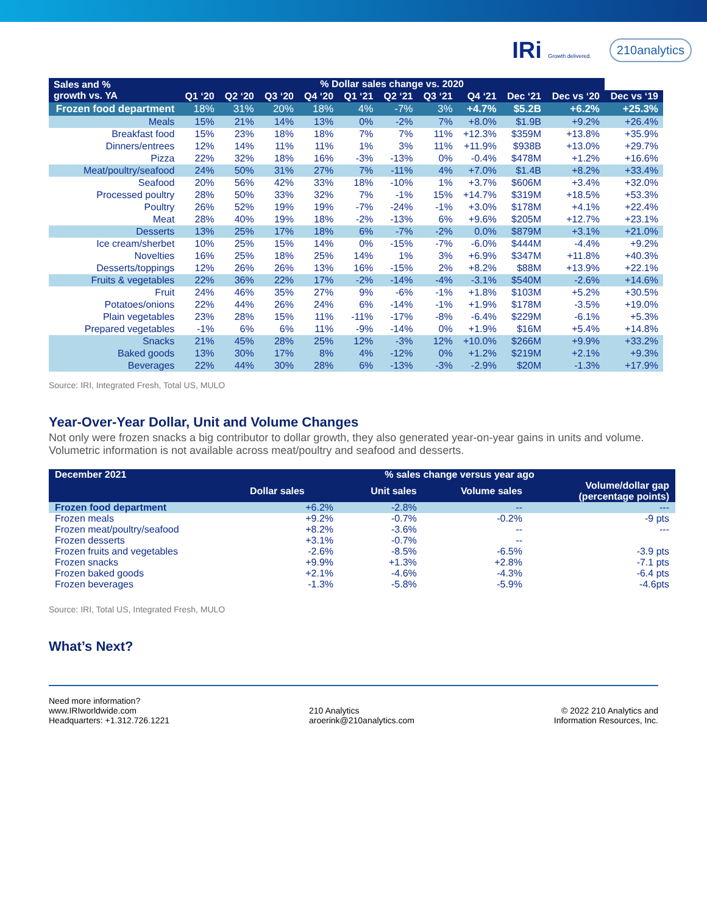IRi Growth delivered. 210analytics
| Sales and % growth vs. YA | % Dollar sales change vs. 2020 | | | | | | | | | | |
| --- | --- | --- | --- | --- | --- | --- | --- | --- | --- | --- | --- |
| | Q1 ‘20 | Q2 ‘20 | Q3 ‘20 | Q4 ‘20 | Q1 ‘21 | Q2 ‘21 | Q3 ‘21 | Q4 ‘21 | Dec ‘21 | Dec vs ‘20 | Dec vs ‘19 |
| Frozen food department | 18% | 31% | 20% | 18% | 4% | -7% | 3% | +4.7% | $5.2B | +6.2% | +25.3% |
| Meals | 15% | 21% | 14% | 13% | 0% | -2% | 7% | +8.0% | $1.9B | +9.2% | +26.4% |
| Breakfast food | 15% | 23% | 18% | 18% | 7% | 7% | 11% | +12.3% | $359M | +13.8% | +35.9% |
| Dinners/entrees | 12% | 14% | 11% | 11% | 1% | 3% | 11% | +11.9% | $938B | +13.0% | +29.7% |
| Pizza | 22% | 32% | 18% | 16% | -3% | -13% | 0% | -0.4% | $478M | +1.2% | +16.6% |
| Meat/poultry/seafood | 24% | 50% | 31% | 27% | 7% | -11% | 4% | +7.0% | $1.4B | +8.2% | +33.4% |
| Seafood | 20% | 56% | 42% | 33% | 18% | -10% | 1% | +3.7% | $606M | +3.4% | +32.0% |
| Processed poultry | 28% | 50% | 33% | 32% | 7% | -1% | 15% | +14.7% | $319M | +18.5% | +53.3% |
| Poultry | 26% | 52% | 19% | 19% | -7% | -24% | -1% | +3.0% | $178M | +4.1% | +22.4% |
| Meat | 28% | 40% | 19% | 18% | -2% | -13% | 6% | +9.6% | $205M | +12.7% | +23.1% |
| Desserts | 13% | 25% | 17% | 18% | 6% | -7% | -2% | 0.0% | $879M | +3.1% | +21.0% |
| Ice cream/sherbet | 10% | 25% | 15% | 14% | 0% | -15% | -7% | -6.0% | $444M | -4.4% | +9.2% |
| Novelties | 16% | 25% | 18% | 25% | 14% | 1% | 3% | +6.9% | $347M | +11.8% | +40.3% |
| Desserts/toppings | 12% | 26% | 26% | 13% | 16% | -15% | 2% | +8.2% | $88M | +13.9% | +22.1% |
| Fruits & vegetables | 22% | 36% | 22% | 17% | -2% | -14% | -4% | -3.1% | $540M | -2.6% | +14.6% |
| Fruit | 24% | 46% | 35% | 27% | 9% | -6% | -1% | +1.8% | $103M | +5.2% | +30.5% |
| Potatoes/onions | 22% | 44% | 26% | 24% | 6% | -14% | -1% | +1.9% | $178M | -3.5% | +19.0% |
| Plain vegetables | 23% | 28% | 15% | 11% | -11% | -17% | -8% | -6.4% | $229M | -6.1% | +5.3% |
| Prepared vegetables | -1% | 6% | 6% | 11% | -9% | -14% | 0% | +1.9% | $16M | +5.4% | +14.8% |
| Snacks | 21% | 45% | 28% | 25% | 12% | -3% | 12% | +10.0% | $266M | +9.9% | +33.2% |
| Baked goods | 13% | 30% | 17% | 8% | 4% | -12% | 0% | +1.2% | $219M | +2.1% | +9.3% |
| Beverages | 22% | 44% | 30% | 28% | 6% | -13% | -3% | -2.9% | $20M | -1.3% | +17.9% |
Source: IRI, Integrated Fresh, Total US, MULO
Year-Over-Year Dollar, Unit and Volume Changes
Not only were frozen snacks a big contributor to dollar growth, they also generated year-on-year gains in units and volume. Volumetric information is not available across meat/poultry and seafood and desserts.
| December 2021 | % sales change versus year ago | | | |
| --- | --- | --- | --- | --- |
| | Dollar sales | Unit sales | Volume sales | Volume/dollar gap (percentage points) |
| Frozen food department | +6.2% | -2.8% | -- | --- |
| Frozen meals | +9.2% | -0.7% | -0.2% | -9 pts |
| Frozen meat/poultry/seafood | +8.2% | -3.6% | -- | --- |
| Frozen desserts | +3.1% | -0.7% | -- | |
| Frozen fruits and vegetables | -2.6% | -8.5% | -6.5% | -3.9 pts |
| Frozen snacks | +9.9% | +1.3% | +2.8% | -7.1 pts |
| Frozen baked goods | +2.1% | -4.6% | -4.3% | -6.4 pts |
| Frozen beverages | -1.3% | -5.8% | -5.9% | -4.6pts |
Source: IRI, Total US, Integrated Fresh, MULO
What’s Next?
Need more information?
www.IRIworldwide.com
Headquarters: +1.312.726.1221
210 Analytics
aroerink@210analytics.com
© 2022 210 Analytics and
Information Resources, Inc.